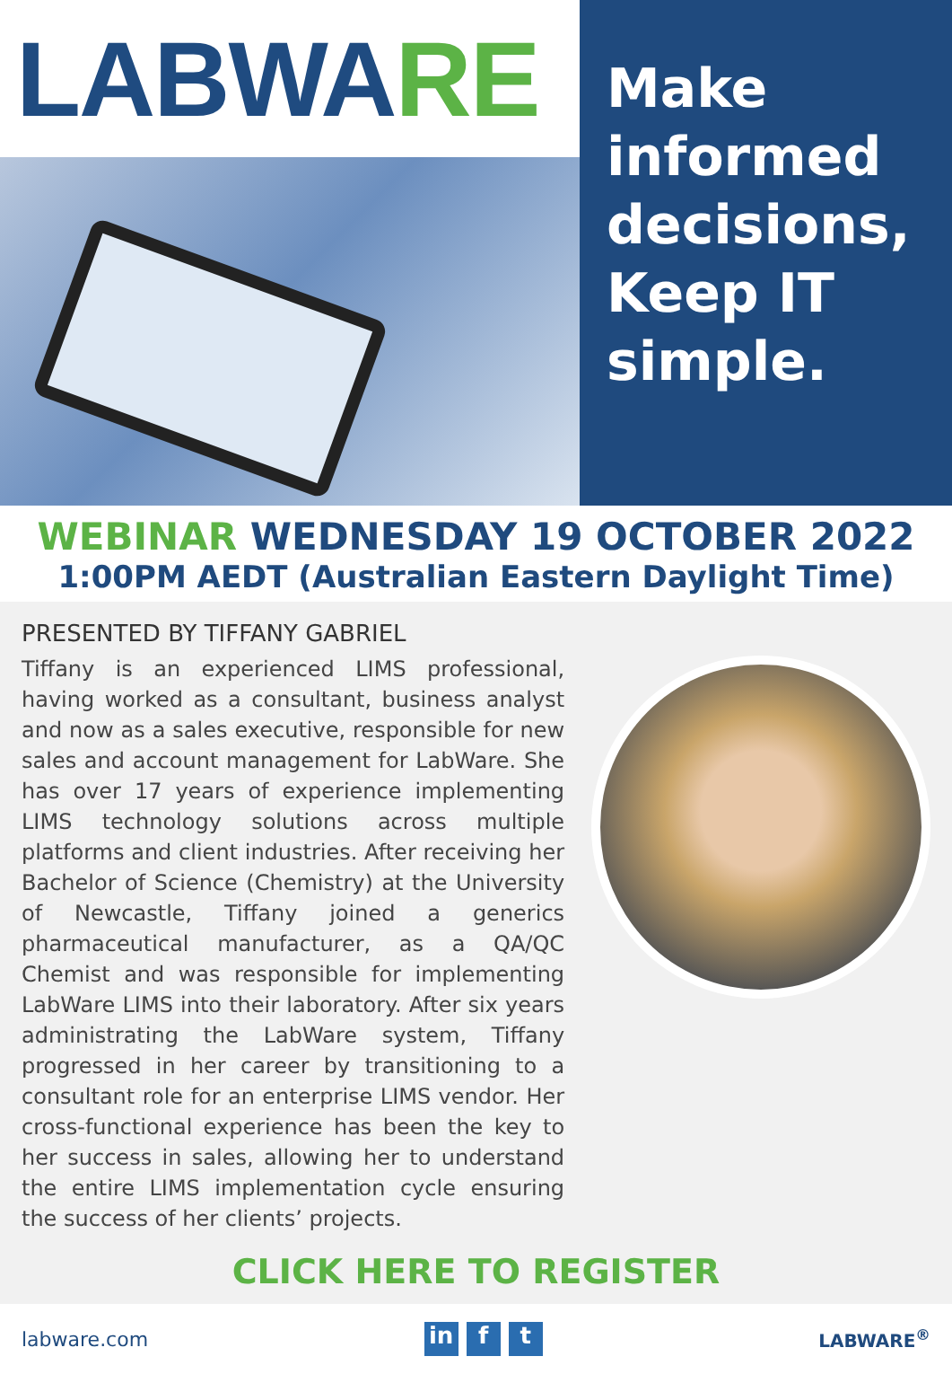LABWA RE
Make
informed
decisions,
Keep IT
simple.
WEBINAR WEDNESDAY 19 OCTOBER 2022
1:00PM AEDT (Australian Eastern Daylight Time)
PRESENTED BY TIFFANY GABRIEL
Tiffany is an experienced LIMS professional, having worked as a consultant, business analyst and now as a sales executive, responsible for new sales and account management for LabWare. She has over 17 years of experience implementing LIMS technology solutions across multiple platforms and client industries. After receiving her Bachelor of Science (Chemistry) at the University of Newcastle, Tiffany joined a generics pharmaceutical manufacturer, as a QA/QC Chemist and was responsible for implementing LabWare LIMS into their laboratory. After six years administrating the LabWare system, Tiffany progressed in her career by transitioning to a consultant role for an enterprise LIMS vendor. Her cross-functional experience has been the key to her success in sales, allowing her to understand the entire LIMS implementation cycle ensuring the success of her clients’ projects.
CLICK HERE TO REGISTER
labware.com
in f t
LABWARE<sup>®</sup>